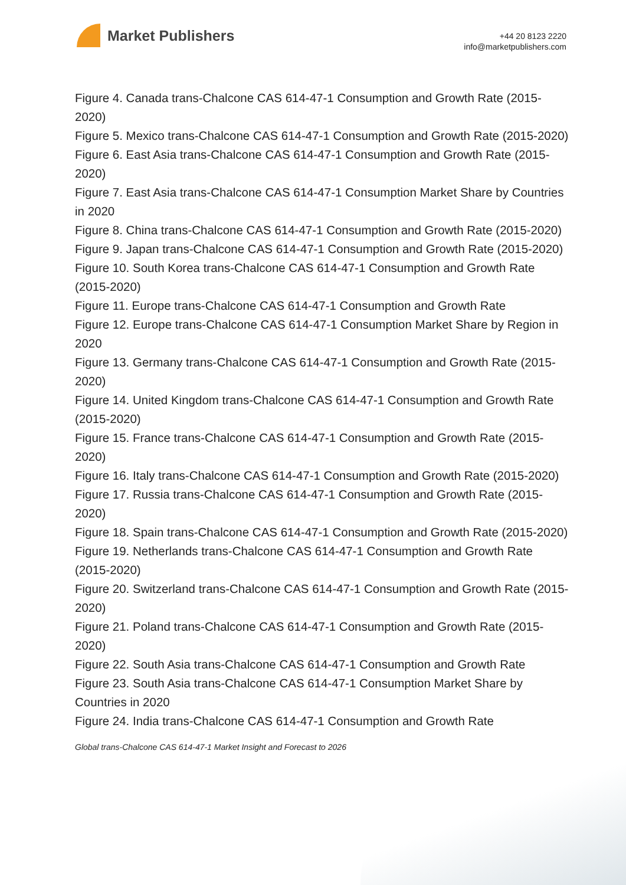Market Publishers
+44 20 8123 2220
info@marketpublishers.com
Figure 4. Canada trans-Chalcone CAS 614-47-1 Consumption and Growth Rate (2015-2020)
Figure 5. Mexico trans-Chalcone CAS 614-47-1 Consumption and Growth Rate (2015-2020)
Figure 6. East Asia trans-Chalcone CAS 614-47-1 Consumption and Growth Rate (2015-2020)
Figure 7. East Asia trans-Chalcone CAS 614-47-1 Consumption Market Share by Countries in 2020
Figure 8. China trans-Chalcone CAS 614-47-1 Consumption and Growth Rate (2015-2020)
Figure 9. Japan trans-Chalcone CAS 614-47-1 Consumption and Growth Rate (2015-2020)
Figure 10. South Korea trans-Chalcone CAS 614-47-1 Consumption and Growth Rate (2015-2020)
Figure 11. Europe trans-Chalcone CAS 614-47-1 Consumption and Growth Rate
Figure 12. Europe trans-Chalcone CAS 614-47-1 Consumption Market Share by Region in 2020
Figure 13. Germany trans-Chalcone CAS 614-47-1 Consumption and Growth Rate (2015-2020)
Figure 14. United Kingdom trans-Chalcone CAS 614-47-1 Consumption and Growth Rate (2015-2020)
Figure 15. France trans-Chalcone CAS 614-47-1 Consumption and Growth Rate (2015-2020)
Figure 16. Italy trans-Chalcone CAS 614-47-1 Consumption and Growth Rate (2015-2020)
Figure 17. Russia trans-Chalcone CAS 614-47-1 Consumption and Growth Rate (2015-2020)
Figure 18. Spain trans-Chalcone CAS 614-47-1 Consumption and Growth Rate (2015-2020)
Figure 19. Netherlands trans-Chalcone CAS 614-47-1 Consumption and Growth Rate (2015-2020)
Figure 20. Switzerland trans-Chalcone CAS 614-47-1 Consumption and Growth Rate (2015-2020)
Figure 21. Poland trans-Chalcone CAS 614-47-1 Consumption and Growth Rate (2015-2020)
Figure 22. South Asia trans-Chalcone CAS 614-47-1 Consumption and Growth Rate
Figure 23. South Asia trans-Chalcone CAS 614-47-1 Consumption Market Share by Countries in 2020
Figure 24. India trans-Chalcone CAS 614-47-1 Consumption and Growth Rate
Global trans-Chalcone CAS 614-47-1 Market Insight and Forecast to 2026